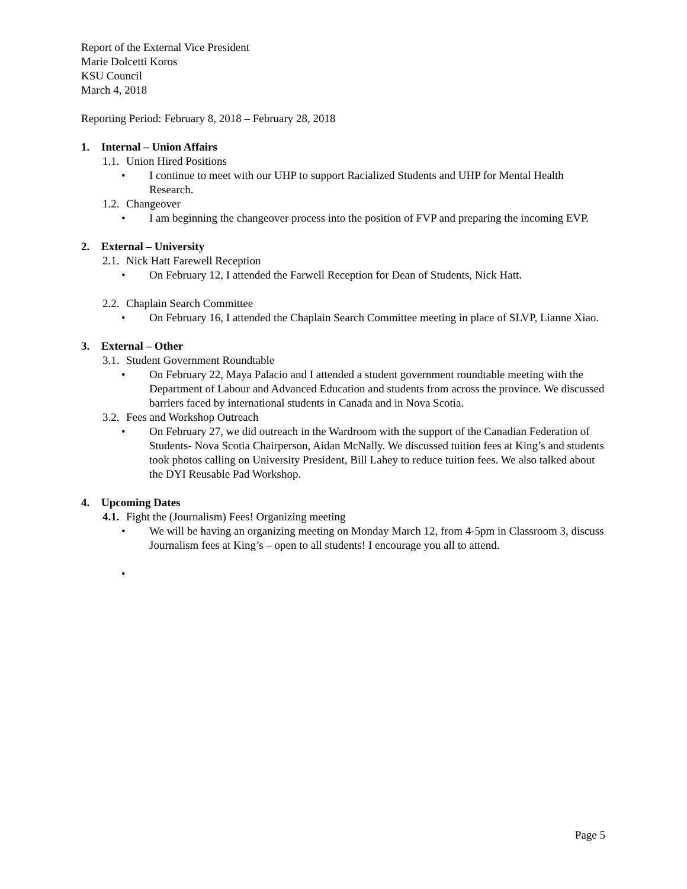Report of the External Vice President
Marie Dolcetti Koros
KSU Council
March 4, 2018
Reporting Period: February 8, 2018 – February 28, 2018
1. Internal – Union Affairs
1.1. Union Hired Positions
• I continue to meet with our UHP to support Racialized Students and UHP for Mental Health Research.
1.2. Changeover
• I am beginning the changeover process into the position of FVP and preparing the incoming EVP.
2. External – University
2.1. Nick Hatt Farewell Reception
• On February 12, I attended the Farwell Reception for Dean of Students, Nick Hatt.
2.2. Chaplain Search Committee
• On February 16, I attended the Chaplain Search Committee meeting in place of SLVP, Lianne Xiao.
3. External – Other
3.1. Student Government Roundtable
• On February 22, Maya Palacio and I attended a student government roundtable meeting with the Department of Labour and Advanced Education and students from across the province. We discussed barriers faced by international students in Canada and in Nova Scotia.
3.2. Fees and Workshop Outreach
• On February 27, we did outreach in the Wardroom with the support of the Canadian Federation of Students- Nova Scotia Chairperson, Aidan McNally. We discussed tuition fees at King’s and students took photos calling on University President, Bill Lahey to reduce tuition fees. We also talked about the DYI Reusable Pad Workshop.
4. Upcoming Dates
4.1. Fight the (Journalism) Fees! Organizing meeting
• We will be having an organizing meeting on Monday March 12, from 4-5pm in Classroom 3, discuss Journalism fees at King’s – open to all students! I encourage you all to attend.
•
Page 5